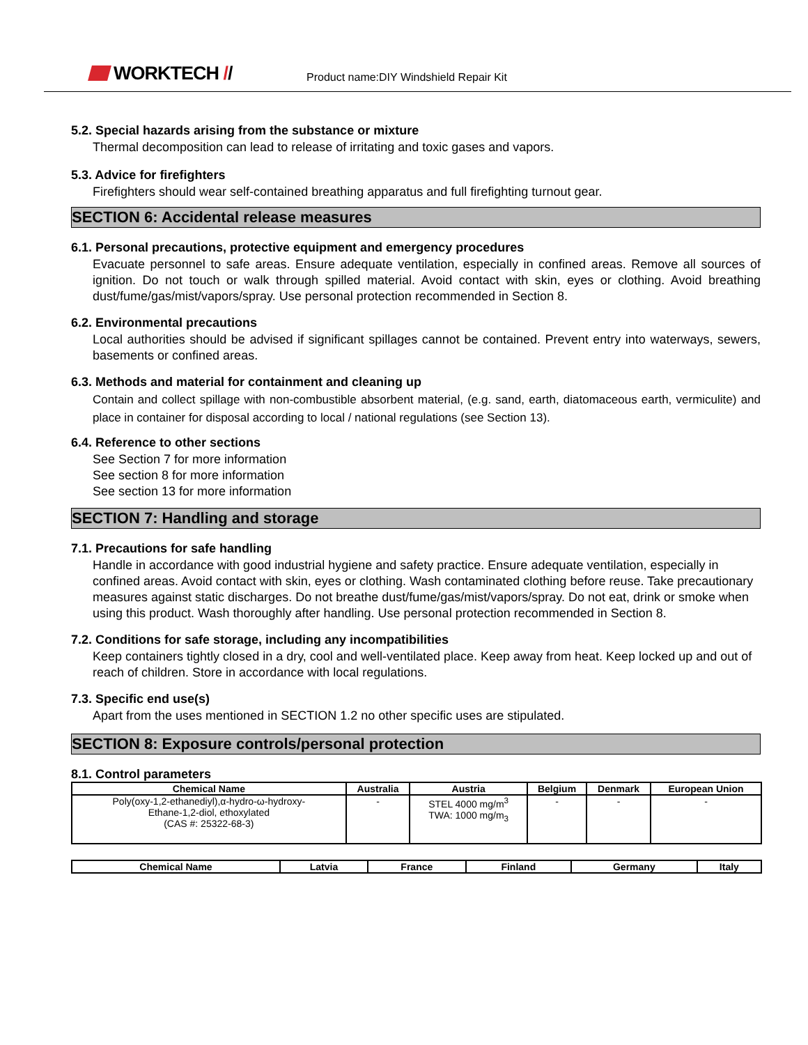WORKTECH //
Product name:DIY Windshield Repair Kit
5.2. Special hazards arising from the substance or mixture
Thermal decomposition can lead to release of irritating and toxic gases and vapors.
5.3. Advice for firefighters
Firefighters should wear self-contained breathing apparatus and full firefighting turnout gear.
SECTION 6: Accidental release measures
6.1. Personal precautions, protective equipment and emergency procedures
Evacuate personnel to safe areas. Ensure adequate ventilation, especially in confined areas. Remove all sources of ignition. Do not touch or walk through spilled material. Avoid contact with skin, eyes or clothing. Avoid breathing dust/fume/gas/mist/vapors/spray. Use personal protection recommended in Section 8.
6.2. Environmental precautions
Local authorities should be advised if significant spillages cannot be contained. Prevent entry into waterways, sewers, basements or confined areas.
6.3. Methods and material for containment and cleaning up
Contain and collect spillage with non-combustible absorbent material, (e.g. sand, earth, diatomaceous earth, vermiculite) and place in container for disposal according to local / national regulations (see Section 13).
6.4. Reference to other sections
See Section 7 for more information
See section 8 for more information
See section 13 for more information
SECTION 7: Handling and storage
7.1. Precautions for safe handling
Handle in accordance with good industrial hygiene and safety practice. Ensure adequate ventilation, especially in confined areas. Avoid contact with skin, eyes or clothing. Wash contaminated clothing before reuse. Take precautionary measures against static discharges. Do not breathe dust/fume/gas/mist/vapors/spray. Do not eat, drink or smoke when using this product. Wash thoroughly after handling. Use personal protection recommended in Section 8.
7.2. Conditions for safe storage, including any incompatibilities
Keep containers tightly closed in a dry, cool and well-ventilated place. Keep away from heat. Keep locked up and out of reach of children. Store in accordance with local regulations.
7.3. Specific end use(s)
Apart from the uses mentioned in SECTION 1.2 no other specific uses are stipulated.
SECTION 8: Exposure controls/personal protection
8.1. Control parameters
| Chemical Name | Australia | Austria | Belgium | Denmark | European Union |
| --- | --- | --- | --- | --- | --- |
| Poly(oxy-1,2-ethanediyl),α-hydro-ω-hydroxy- Ethane-1,2-diol, ethoxylated (CAS #: 25322-68-3) | - | STEL 4000 mg/m<sup>3</sup> TWA: 1000 mg/m<sub>3</sub> | - | - | - |
| Chemical Name | Latvia | France | Finland | Germany | Italy |
| --- | --- | --- | --- | --- | --- |